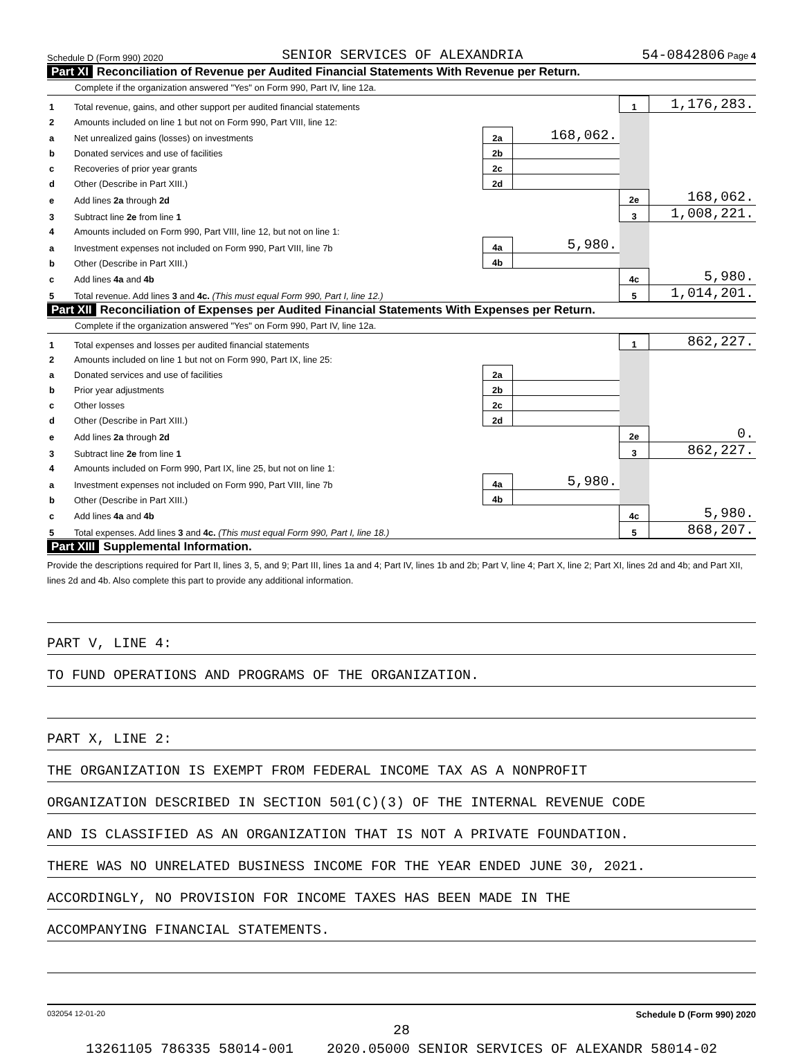Schedule D (Form 990) 2020 SENIOR SERVICES OF ALEXANDRIA 54-0842806 Page 4
Part XI Reconciliation of Revenue per Audited Financial Statements With Revenue per Return.
Complete if the organization answered "Yes" on Form 990, Part IV, line 12a.
| 1 | Total revenue, gains, and other support per audited financial statements | | | 1 | 1,176,283. |
| 2 | Amounts included on line 1 but not on Form 990, Part VIII, line 12: | | | | |
| a | Net unrealized gains (losses) on investments | 2a | 168,062. | | |
| b | Donated services and use of facilities | 2b | | | |
| c | Recoveries of prior year grants | 2c | | | |
| d | Other (Describe in Part XIII.) | 2d | | | |
| e | Add lines 2a through 2d | | | 2e | 168,062. |
| 3 | Subtract line 2e from line 1 | | | 3 | 1,008,221. |
| 4 | Amounts included on Form 990, Part VIII, line 12, but not on line 1: | | | | |
| a | Investment expenses not included on Form 990, Part VIII, line 7b | 4a | 5,980. | | |
| b | Other (Describe in Part XIII.) | 4b | | | |
| c | Add lines 4a and 4b | | | 4c | 5,980. |
| 5 | Total revenue. Add lines 3 and 4c. (This must equal Form 990, Part I, line 12.) | | | 5 | 1,014,201. |
Part XII Reconciliation of Expenses per Audited Financial Statements With Expenses per Return.
Complete if the organization answered "Yes" on Form 990, Part IV, line 12a.
| 1 | Total expenses and losses per audited financial statements | | | 1 | 862,227. |
| 2 | Amounts included on line 1 but not on Form 990, Part IX, line 25: | | | | |
| a | Donated services and use of facilities | 2a | | | |
| b | Prior year adjustments | 2b | | | |
| c | Other losses | 2c | | | |
| d | Other (Describe in Part XIII.) | 2d | | | |
| e | Add lines 2a through 2d | | | 2e | 0. |
| 3 | Subtract line 2e from line 1 | | | 3 | 862,227. |
| 4 | Amounts included on Form 990, Part IX, line 25, but not on line 1: | | | | |
| a | Investment expenses not included on Form 990, Part VIII, line 7b | 4a | 5,980. | | |
| b | Other (Describe in Part XIII.) | 4b | | | |
| c | Add lines 4a and 4b | | | 4c | 5,980. |
| 5 | Total expenses. Add lines 3 and 4c. (This must equal Form 990, Part I, line 18.) | | | 5 | 868,207. |
Part XIII Supplemental Information.
Provide the descriptions required for Part II, lines 3, 5, and 9; Part III, lines 1a and 4; Part IV, lines 1b and 2b; Part V, line 4; Part X, line 2; Part XI, lines 2d and 4b; and Part XII, lines 2d and 4b. Also complete this part to provide any additional information.
PART V, LINE 4:
TO FUND OPERATIONS AND PROGRAMS OF THE ORGANIZATION.
PART X, LINE 2:
THE ORGANIZATION IS EXEMPT FROM FEDERAL INCOME TAX AS A NONPROFIT
ORGANIZATION DESCRIBED IN SECTION 501(C)(3) OF THE INTERNAL REVENUE CODE
AND IS CLASSIFIED AS AN ORGANIZATION THAT IS NOT A PRIVATE FOUNDATION.
THERE WAS NO UNRELATED BUSINESS INCOME FOR THE YEAR ENDED JUNE 30, 2021.
ACCORDINGLY, NO PROVISION FOR INCOME TAXES HAS BEEN MADE IN THE
ACCOMPANYING FINANCIAL STATEMENTS.
032054 12-01-20 Schedule D (Form 990) 2020
28
13261105 786335 58014-001 2020.05000 SENIOR SERVICES OF ALEXANDR 58014-02